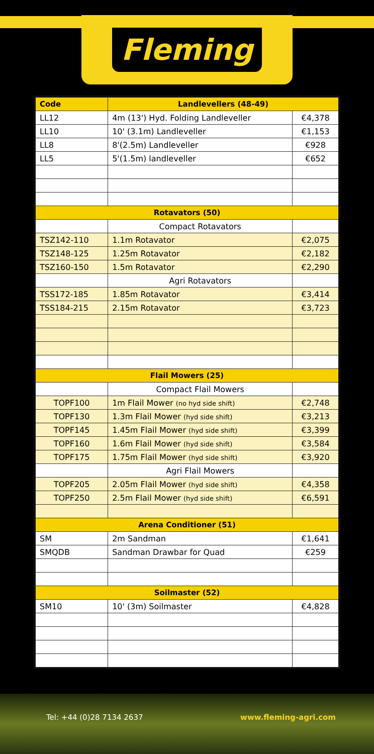Fleming
| Code | Landlevellers (48-49) | |
| --- | --- | --- |
| LL12 | 4m (13') Hyd. Folding Landleveller | €4,378 |
| LL10 | 10' (3.1m) Landleveller | €1,153 |
| LL8 | 8'(2.5m) Landleveller | €928 |
| LL5 | 5'(1.5m) landleveller | €652 |
| Rotavators (50) | | |
| | Compact Rotavators | |
| TSZ142-110 | 1.1m Rotavator | €2,075 |
| TSZ148-125 | 1.25m Rotavator | €2,182 |
| TSZ160-150 | 1.5m Rotavator | €2,290 |
| | Agri Rotavators | |
| TSS172-185 | 1.85m Rotavator | €3,414 |
| TSS184-215 | 2.15m Rotavator | €3,723 |
| Flail Mowers (25) | | |
| | Compact Flail Mowers | |
| TOPF100 | 1m Flail Mower (no hyd side shift) | €2,748 |
| TOPF130 | 1.3m Flail Mower (hyd side shift) | €3,213 |
| TOPF145 | 1.45m Flail Mower (hyd side shift) | €3,399 |
| TOPF160 | 1.6m Flail Mower (hyd side shift) | €3,584 |
| TOPF175 | 1.75m Flail Mower (hyd side shift) | €3,920 |
| | Agri Flail Mowers | |
| TOPF205 | 2.05m Flail Mower (hyd side shift) | €4,358 |
| TOPF250 | 2.5m Flail Mower (hyd side shift) | €6,591 |
| Arena Conditioner (51) | | |
| SM | 2m Sandman | €1,641 |
| SMQDB | Sandman Drawbar for Quad | €259 |
| Soilmaster (52) | | |
| SM10 | 10' (3m) Soilmaster | €4,828 |
Tel: +44 (0)28 7134 2637 www.fleming-agri.com